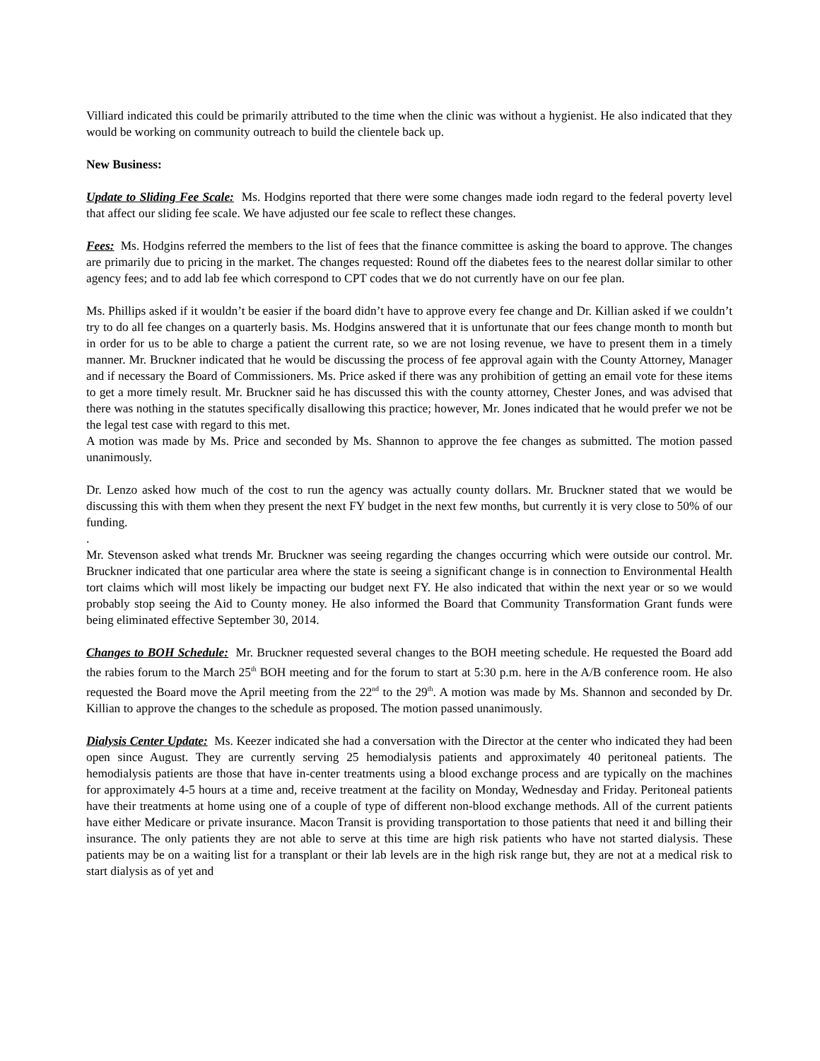Villiard indicated this could be primarily attributed to the time when the clinic was without a hygienist. He also indicated that they would be working on community outreach to build the clientele back up.
New Business:
Update to Sliding Fee Scale: Ms. Hodgins reported that there were some changes made iodn regard to the federal poverty level that affect our sliding fee scale. We have adjusted our fee scale to reflect these changes.
Fees: Ms. Hodgins referred the members to the list of fees that the finance committee is asking the board to approve. The changes are primarily due to pricing in the market. The changes requested: Round off the diabetes fees to the nearest dollar similar to other agency fees; and to add lab fee which correspond to CPT codes that we do not currently have on our fee plan.
Ms. Phillips asked if it wouldn’t be easier if the board didn’t have to approve every fee change and Dr. Killian asked if we couldn’t try to do all fee changes on a quarterly basis. Ms. Hodgins answered that it is unfortunate that our fees change month to month but in order for us to be able to charge a patient the current rate, so we are not losing revenue, we have to present them in a timely manner. Mr. Bruckner indicated that he would be discussing the process of fee approval again with the County Attorney, Manager and if necessary the Board of Commissioners. Ms. Price asked if there was any prohibition of getting an email vote for these items to get a more timely result. Mr. Bruckner said he has discussed this with the county attorney, Chester Jones, and was advised that there was nothing in the statutes specifically disallowing this practice; however, Mr. Jones indicated that he would prefer we not be the legal test case with regard to this met.
A motion was made by Ms. Price and seconded by Ms. Shannon to approve the fee changes as submitted. The motion passed unanimously.
Dr. Lenzo asked how much of the cost to run the agency was actually county dollars. Mr. Bruckner stated that we would be discussing this with them when they present the next FY budget in the next few months, but currently it is very close to 50% of our funding.
.
Mr. Stevenson asked what trends Mr. Bruckner was seeing regarding the changes occurring which were outside our control. Mr. Bruckner indicated that one particular area where the state is seeing a significant change is in connection to Environmental Health tort claims which will most likely be impacting our budget next FY. He also indicated that within the next year or so we would probably stop seeing the Aid to County money. He also informed the Board that Community Transformation Grant funds were being eliminated effective September 30, 2014.
Changes to BOH Schedule: Mr. Bruckner requested several changes to the BOH meeting schedule. He requested the Board add the rabies forum to the March 25<sup>th</sup> BOH meeting and for the forum to start at 5:30 p.m. here in the A/B conference room. He also requested the Board move the April meeting from the 22<sup>nd</sup> to the 29<sup>th</sup>. A motion was made by Ms. Shannon and seconded by Dr. Killian to approve the changes to the schedule as proposed. The motion passed unanimously.
Dialysis Center Update: Ms. Keezer indicated she had a conversation with the Director at the center who indicated they had been open since August. They are currently serving 25 hemodialysis patients and approximately 40 peritoneal patients. The hemodialysis patients are those that have in-center treatments using a blood exchange process and are typically on the machines for approximately 4-5 hours at a time and, receive treatment at the facility on Monday, Wednesday and Friday. Peritoneal patients have their treatments at home using one of a couple of type of different non-blood exchange methods. All of the current patients have either Medicare or private insurance. Macon Transit is providing transportation to those patients that need it and billing their insurance. The only patients they are not able to serve at this time are high risk patients who have not started dialysis. These patients may be on a waiting list for a transplant or their lab levels are in the high risk range but, they are not at a medical risk to start dialysis as of yet and